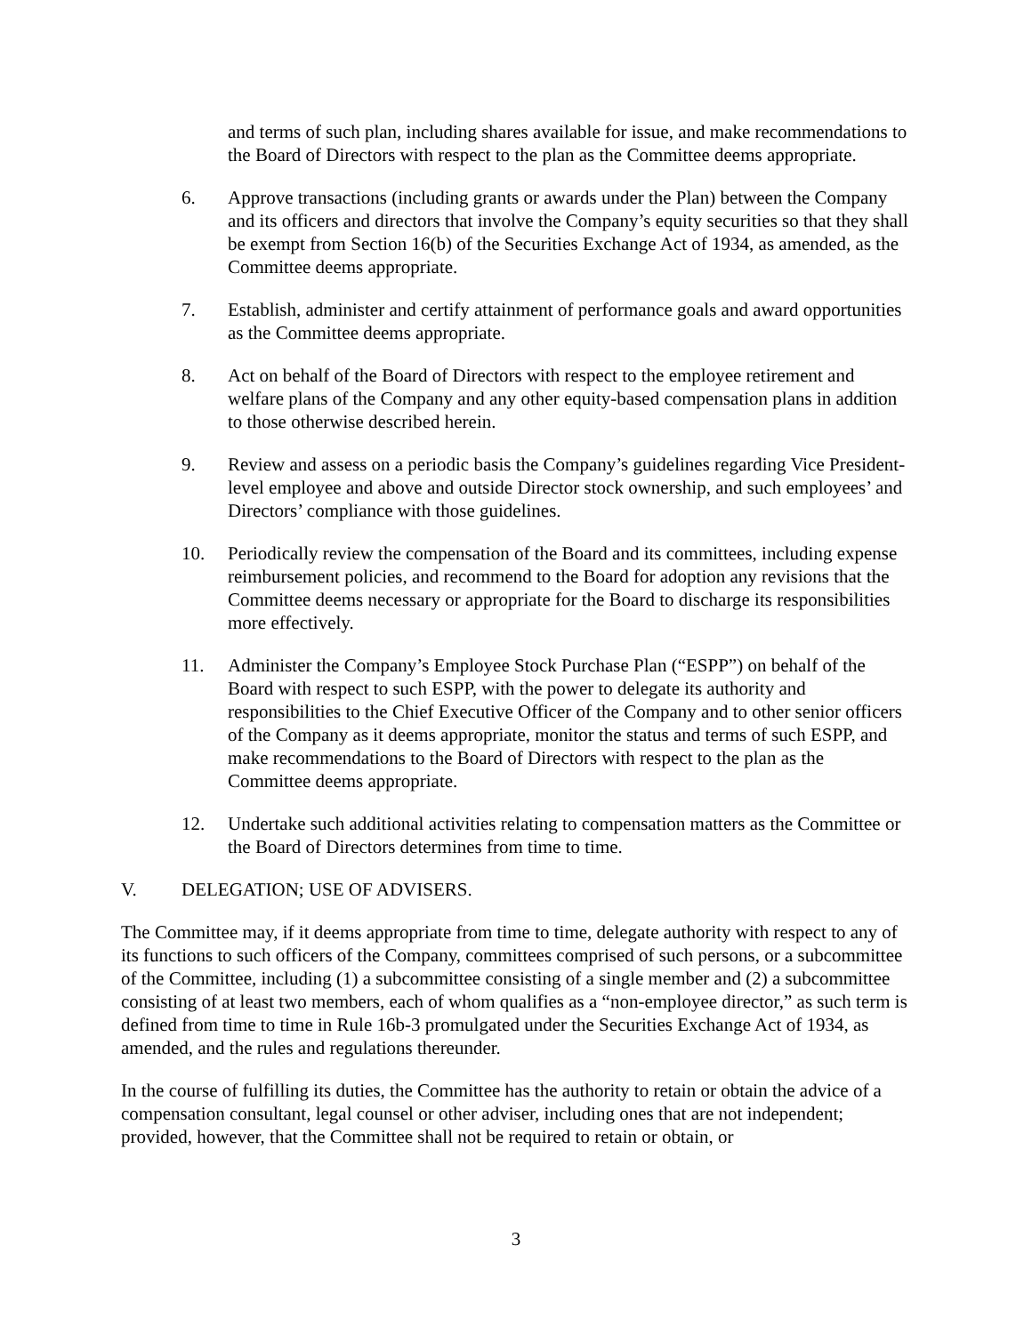and terms of such plan, including shares available for issue, and make recommendations to the Board of Directors with respect to the plan as the Committee deems appropriate.
6. Approve transactions (including grants or awards under the Plan) between the Company and its officers and directors that involve the Company’s equity securities so that they shall be exempt from Section 16(b) of the Securities Exchange Act of 1934, as amended, as the Committee deems appropriate.
7. Establish, administer and certify attainment of performance goals and award opportunities as the Committee deems appropriate.
8. Act on behalf of the Board of Directors with respect to the employee retirement and welfare plans of the Company and any other equity-based compensation plans in addition to those otherwise described herein.
9. Review and assess on a periodic basis the Company’s guidelines regarding Vice President-level employee and above and outside Director stock ownership, and such employees’ and Directors’ compliance with those guidelines.
10. Periodically review the compensation of the Board and its committees, including expense reimbursement policies, and recommend to the Board for adoption any revisions that the Committee deems necessary or appropriate for the Board to discharge its responsibilities more effectively.
11. Administer the Company’s Employee Stock Purchase Plan (“ESPP”) on behalf of the Board with respect to such ESPP, with the power to delegate its authority and responsibilities to the Chief Executive Officer of the Company and to other senior officers of the Company as it deems appropriate, monitor the status and terms of such ESPP, and make recommendations to the Board of Directors with respect to the plan as the Committee deems appropriate.
12. Undertake such additional activities relating to compensation matters as the Committee or the Board of Directors determines from time to time.
V. DELEGATION; USE OF ADVISERS.
The Committee may, if it deems appropriate from time to time, delegate authority with respect to any of its functions to such officers of the Company, committees comprised of such persons, or a subcommittee of the Committee, including (1) a subcommittee consisting of a single member and (2) a subcommittee consisting of at least two members, each of whom qualifies as a “non-employee director,” as such term is defined from time to time in Rule 16b-3 promulgated under the Securities Exchange Act of 1934, as amended, and the rules and regulations thereunder.
In the course of fulfilling its duties, the Committee has the authority to retain or obtain the advice of a compensation consultant, legal counsel or other adviser, including ones that are not independent; provided, however, that the Committee shall not be required to retain or obtain, or
3